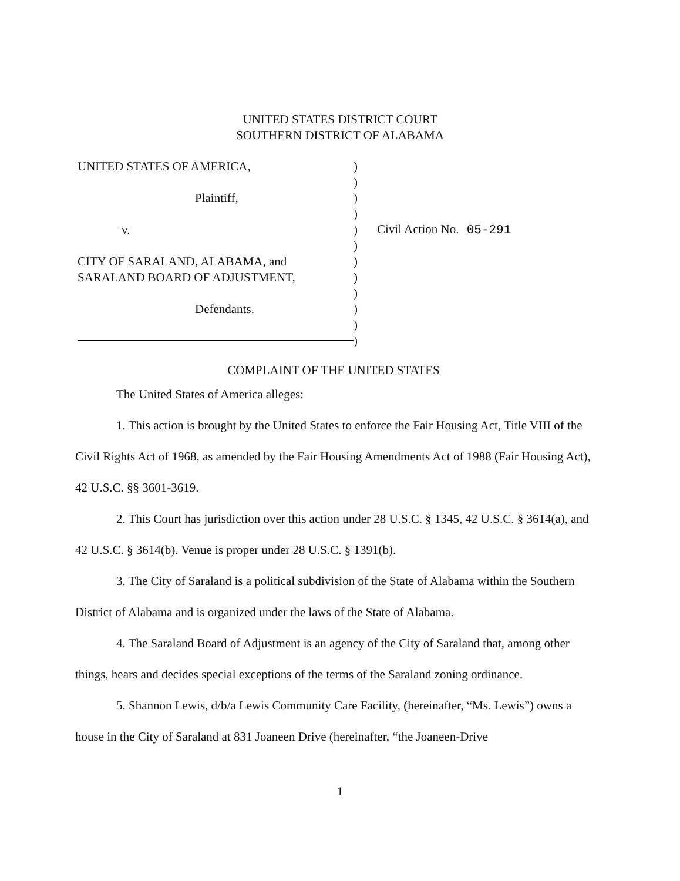UNITED STATES DISTRICT COURT
SOUTHERN DISTRICT OF ALABAMA
UNITED STATES OF AMERICA,
Plaintiff,
v.
CITY OF SARALAND, ALABAMA, and
SARALAND BOARD OF ADJUSTMENT,
Defendants.
)
)
)
)
)
)
)
)
)
)
)
)
Civil Action No. 05-291
COMPLAINT OF THE UNITED STATES
The United States of America alleges:
1. This action is brought by the United States to enforce the Fair Housing Act, Title VIII of the Civil Rights Act of 1968, as amended by the Fair Housing Amendments Act of 1988 (Fair Housing Act), 42 U.S.C. §§ 3601-3619.
2. This Court has jurisdiction over this action under 28 U.S.C. § 1345, 42 U.S.C. § 3614(a), and 42 U.S.C. § 3614(b). Venue is proper under 28 U.S.C. § 1391(b).
3. The City of Saraland is a political subdivision of the State of Alabama within the Southern District of Alabama and is organized under the laws of the State of Alabama.
4. The Saraland Board of Adjustment is an agency of the City of Saraland that, among other things, hears and decides special exceptions of the terms of the Saraland zoning ordinance.
5. Shannon Lewis, d/b/a Lewis Community Care Facility, (hereinafter, “Ms. Lewis”) owns a house in the City of Saraland at 831 Joaneen Drive (hereinafter, “the Joaneen-Drive
1